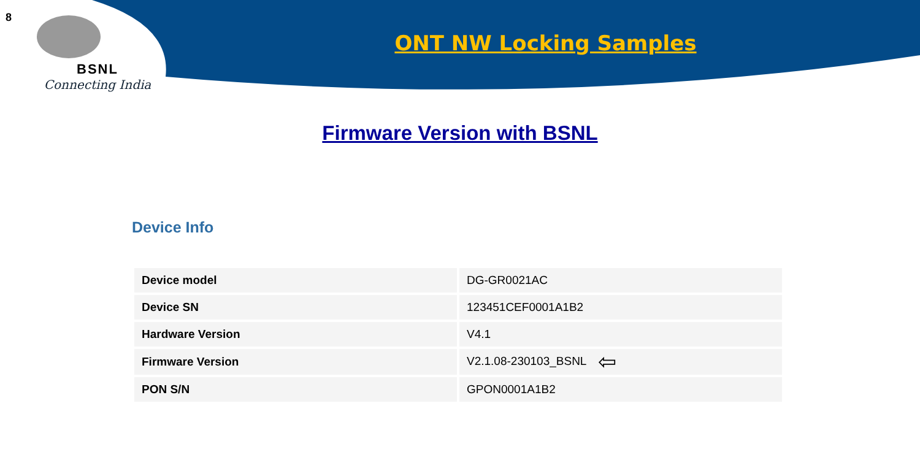8
BSNL
Connecting India
ONT NW Locking Samples
Firmware Version with BSNL
Device Info
| Device model | DG-GR0021AC |
| Device SN | 123451CEF0001A1B2 |
| Hardware Version | V4.1 |
| Firmware Version | V2.1.08-230103_BSNL ⇦ |
| PON S/N | GPON0001A1B2 |